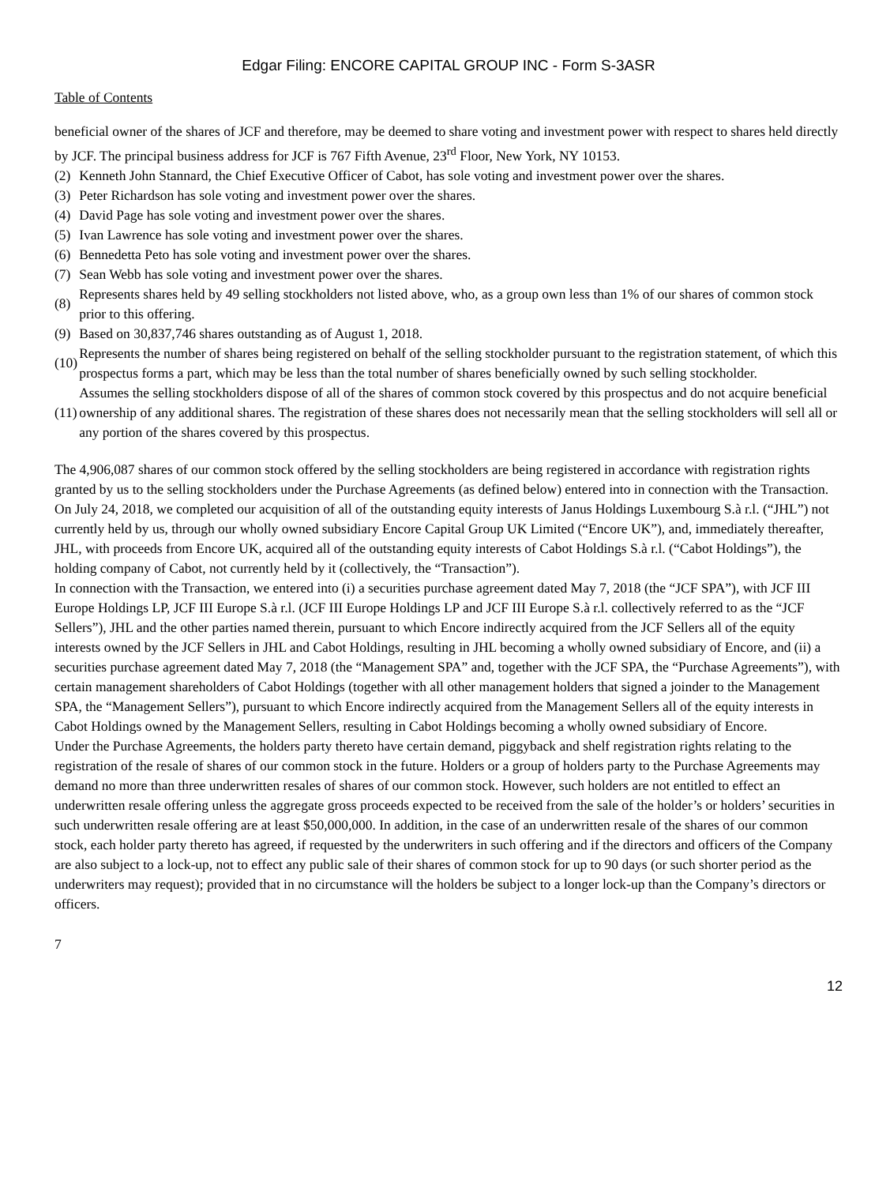Edgar Filing: ENCORE CAPITAL GROUP INC - Form S-3ASR
Table of Contents
beneficial owner of the shares of JCF and therefore, may be deemed to share voting and investment power with respect to shares held directly by JCF. The principal business address for JCF is 767 Fifth Avenue, 23<sup>rd</sup> Floor, New York, NY 10153.
| (2) | Kenneth John Stannard, the Chief Executive Officer of Cabot, has sole voting and investment power over the shares. |
| (3) | Peter Richardson has sole voting and investment power over the shares. |
| (4) | David Page has sole voting and investment power over the shares. |
| (5) | Ivan Lawrence has sole voting and investment power over the shares. |
| (6) | Bennedetta Peto has sole voting and investment power over the shares. |
| (7) | Sean Webb has sole voting and investment power over the shares. |
| (8) | Represents shares held by 49 selling stockholders not listed above, who, as a group own less than 1% of our shares of common stock prior to this offering. |
| (9) | Based on 30,837,746 shares outstanding as of August 1, 2018. |
| (10) | Represents the number of shares being registered on behalf of the selling stockholder pursuant to the registration statement, of which this prospectus forms a part, which may be less than the total number of shares beneficially owned by such selling stockholder. |
| (11) | Assumes the selling stockholders dispose of all of the shares of common stock covered by this prospectus and do not acquire beneficial ownership of any additional shares. The registration of these shares does not necessarily mean that the selling stockholders will sell all or any portion of the shares covered by this prospectus. |
The 4,906,087 shares of our common stock offered by the selling stockholders are being registered in accordance with registration rights granted by us to the selling stockholders under the Purchase Agreements (as defined below) entered into in connection with the Transaction. On July 24, 2018, we completed our acquisition of all of the outstanding equity interests of Janus Holdings Luxembourg S.à r.l. (“JHL”) not currently held by us, through our wholly owned subsidiary Encore Capital Group UK Limited (“Encore UK”), and, immediately thereafter, JHL, with proceeds from Encore UK, acquired all of the outstanding equity interests of Cabot Holdings S.à r.l. (“Cabot Holdings”), the holding company of Cabot, not currently held by it (collectively, the “Transaction”).
In connection with the Transaction, we entered into (i) a securities purchase agreement dated May 7, 2018 (the “JCF SPA”), with JCF III Europe Holdings LP, JCF III Europe S.à r.l. (JCF III Europe Holdings LP and JCF III Europe S.à r.l. collectively referred to as the “JCF Sellers”), JHL and the other parties named therein, pursuant to which Encore indirectly acquired from the JCF Sellers all of the equity interests owned by the JCF Sellers in JHL and Cabot Holdings, resulting in JHL becoming a wholly owned subsidiary of Encore, and (ii) a securities purchase agreement dated May 7, 2018 (the “Management SPA” and, together with the JCF SPA, the “Purchase Agreements”), with certain management shareholders of Cabot Holdings (together with all other management holders that signed a joinder to the Management SPA, the “Management Sellers”), pursuant to which Encore indirectly acquired from the Management Sellers all of the equity interests in Cabot Holdings owned by the Management Sellers, resulting in Cabot Holdings becoming a wholly owned subsidiary of Encore.
Under the Purchase Agreements, the holders party thereto have certain demand, piggyback and shelf registration rights relating to the registration of the resale of shares of our common stock in the future. Holders or a group of holders party to the Purchase Agreements may demand no more than three underwritten resales of shares of our common stock. However, such holders are not entitled to effect an underwritten resale offering unless the aggregate gross proceeds expected to be received from the sale of the holder’s or holders’ securities in such underwritten resale offering are at least $50,000,000. In addition, in the case of an underwritten resale of the shares of our common stock, each holder party thereto has agreed, if requested by the underwriters in such offering and if the directors and officers of the Company are also subject to a lock-up, not to effect any public sale of their shares of common stock for up to 90 days (or such shorter period as the underwriters may request); provided that in no circumstance will the holders be subject to a longer lock-up than the Company’s directors or officers.
7
12